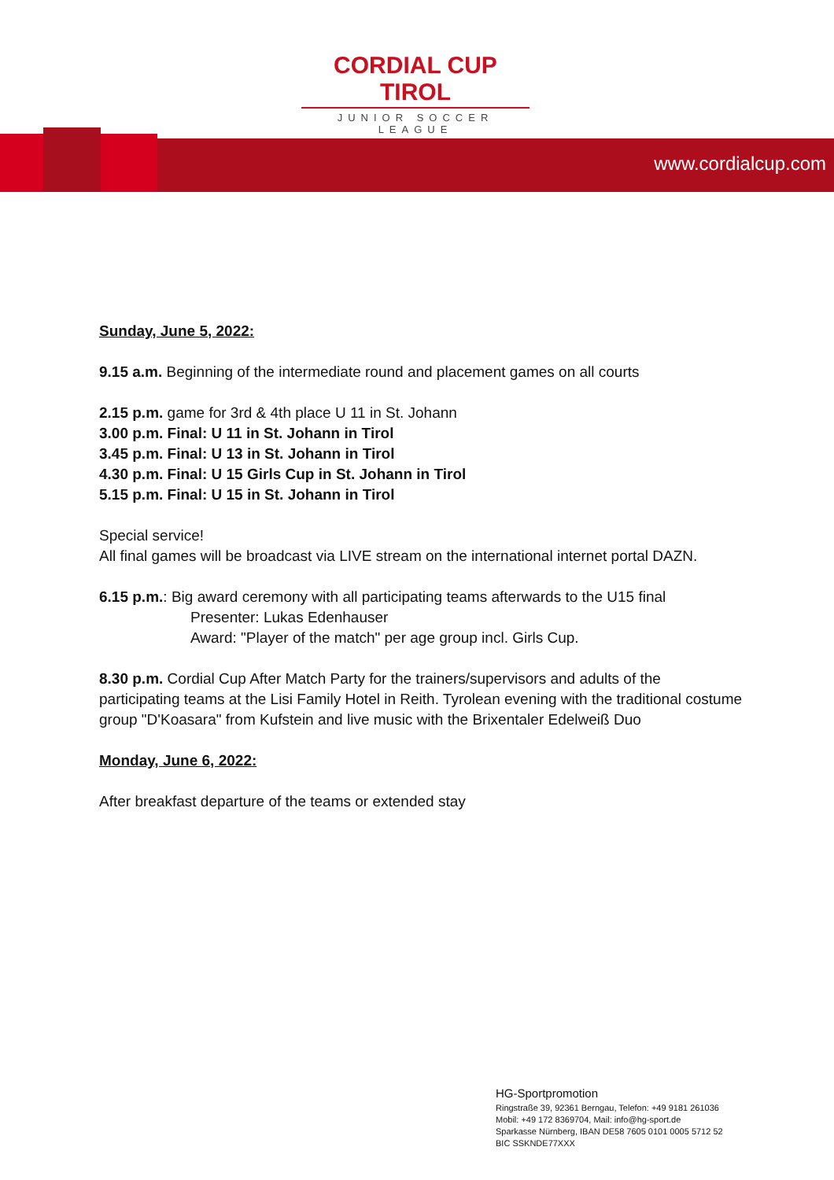CORDIAL CUP TIROL
JUNIOR SOCCER LEAGUE
www.cordialcup.com
Sunday, June 5, 2022:
9.15 a.m. Beginning of the intermediate round and placement games on all courts
2.15 p.m. game for 3rd & 4th place U 11 in St. Johann
3.00 p.m. Final: U 11 in St. Johann in Tirol
3.45 p.m. Final: U 13 in St. Johann in Tirol
4.30 p.m. Final: U 15 Girls Cup in St. Johann in Tirol
5.15 p.m. Final: U 15 in St. Johann in Tirol
Special service!
All final games will be broadcast via LIVE stream on the international internet portal DAZN.
6.15 p.m.: Big award ceremony with all participating teams afterwards to the U15 final
Presenter: Lukas Edenhauser
Award: "Player of the match" per age group incl. Girls Cup.
8.30 p.m. Cordial Cup After Match Party for the trainers/supervisors and adults of the participating teams at the Lisi Family Hotel in Reith. Tyrolean evening with the traditional costume group "D'Koasara" from Kufstein and live music with the Brixentaler Edelweiß Duo
Monday, June 6, 2022:
After breakfast departure of the teams or extended stay
HG-Sportpromotion
Ringstraße 39, 92361 Berngau, Telefon: +49 9181 261036
Mobil: +49 172 8369704, Mail: info@hg-sport.de
Sparkasse Nürnberg, IBAN DE58 7605 0101 0005 5712 52
BIC SSKNDE77XXX